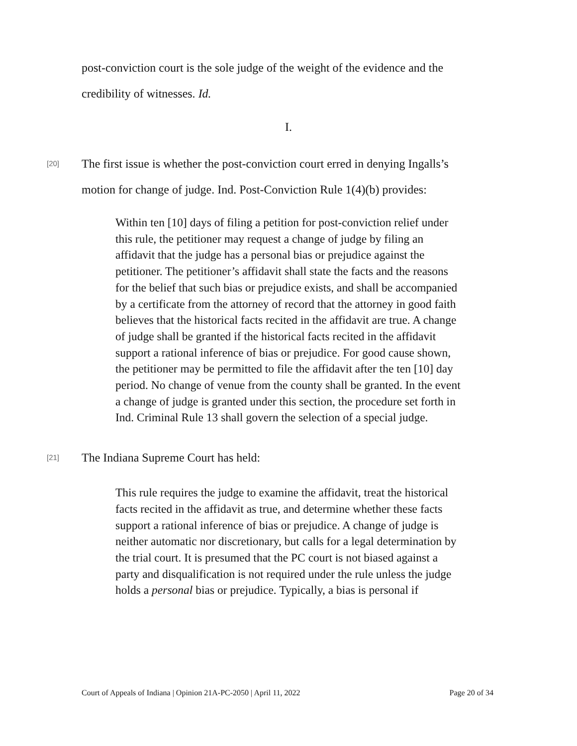post-conviction court is the sole judge of the weight of the evidence and the credibility of witnesses. Id.
I.
[20] The first issue is whether the post-conviction court erred in denying Ingalls’s motion for change of judge. Ind. Post-Conviction Rule 1(4)(b) provides:
Within ten [10] days of filing a petition for post-conviction relief under this rule, the petitioner may request a change of judge by filing an affidavit that the judge has a personal bias or prejudice against the petitioner. The petitioner’s affidavit shall state the facts and the reasons for the belief that such bias or prejudice exists, and shall be accompanied by a certificate from the attorney of record that the attorney in good faith believes that the historical facts recited in the affidavit are true. A change of judge shall be granted if the historical facts recited in the affidavit support a rational inference of bias or prejudice. For good cause shown, the petitioner may be permitted to file the affidavit after the ten [10] day period. No change of venue from the county shall be granted. In the event a change of judge is granted under this section, the procedure set forth in Ind. Criminal Rule 13 shall govern the selection of a special judge.
[21] The Indiana Supreme Court has held:
This rule requires the judge to examine the affidavit, treat the historical facts recited in the affidavit as true, and determine whether these facts support a rational inference of bias or prejudice. A change of judge is neither automatic nor discretionary, but calls for a legal determination by the trial court. It is presumed that the PC court is not biased against a party and disqualification is not required under the rule unless the judge holds a personal bias or prejudice. Typically, a bias is personal if
Court of Appeals of Indiana | Opinion 21A-PC-2050 | April 11, 2022 Page 20 of 34